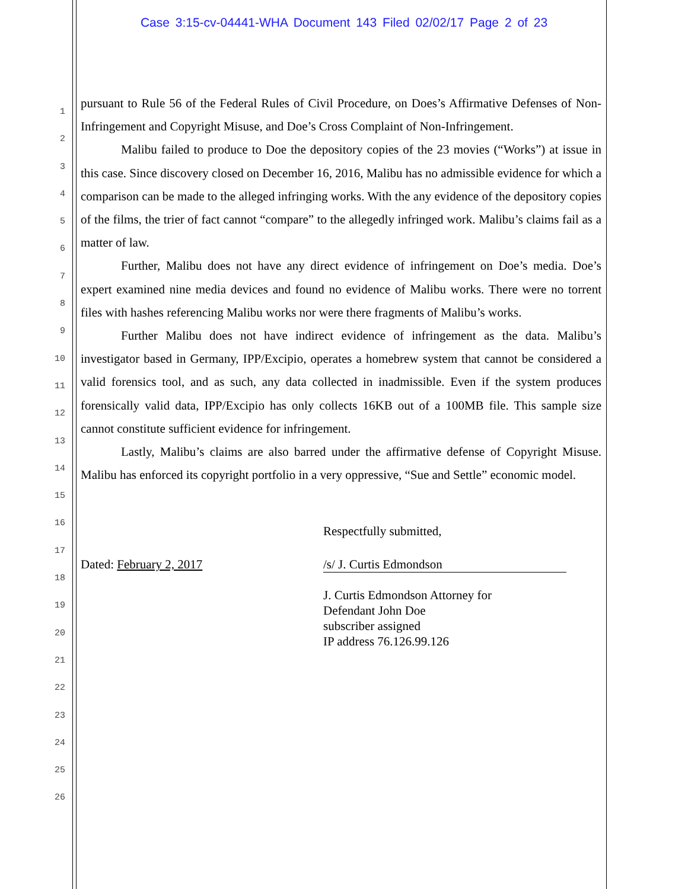Case 3:15-cv-04441-WHA Document 143 Filed 02/02/17 Page 2 of 23
1
2
3
4
5
6
7
8
9
10
11
12
13
14
15
16
17
18
19
20
21
22
23
24
25
26
pursuant to Rule 56 of the Federal Rules of Civil Procedure, on Does’s Affirmative Defenses of Non-Infringement and Copyright Misuse, and Doe’s Cross Complaint of Non-Infringement.
Malibu failed to produce to Doe the depository copies of the 23 movies (“Works”) at issue in this case. Since discovery closed on December 16, 2016, Malibu has no admissible evidence for which a comparison can be made to the alleged infringing works. With the any evidence of the depository copies of the films, the trier of fact cannot “compare” to the allegedly infringed work. Malibu’s claims fail as a matter of law.
Further, Malibu does not have any direct evidence of infringement on Doe’s media. Doe’s expert examined nine media devices and found no evidence of Malibu works. There were no torrent files with hashes referencing Malibu works nor were there fragments of Malibu’s works.
Further Malibu does not have indirect evidence of infringement as the data. Malibu’s investigator based in Germany, IPP/Excipio, operates a homebrew system that cannot be considered a valid forensics tool, and as such, any data collected in inadmissible. Even if the system produces forensically valid data, IPP/Excipio has only collects 16KB out of a 100MB file. This sample size cannot constitute sufficient evidence for infringement.
Lastly, Malibu’s claims are also barred under the affirmative defense of Copyright Misuse. Malibu has enforced its copyright portfolio in a very oppressive, “Sue and Settle” economic model.
Respectfully submitted,
Dated: February 2, 2017 /s/ J. Curtis Edmondson
J. Curtis Edmondson Attorney for
Defendant John Doe
subscriber assigned
IP address 76.126.99.126